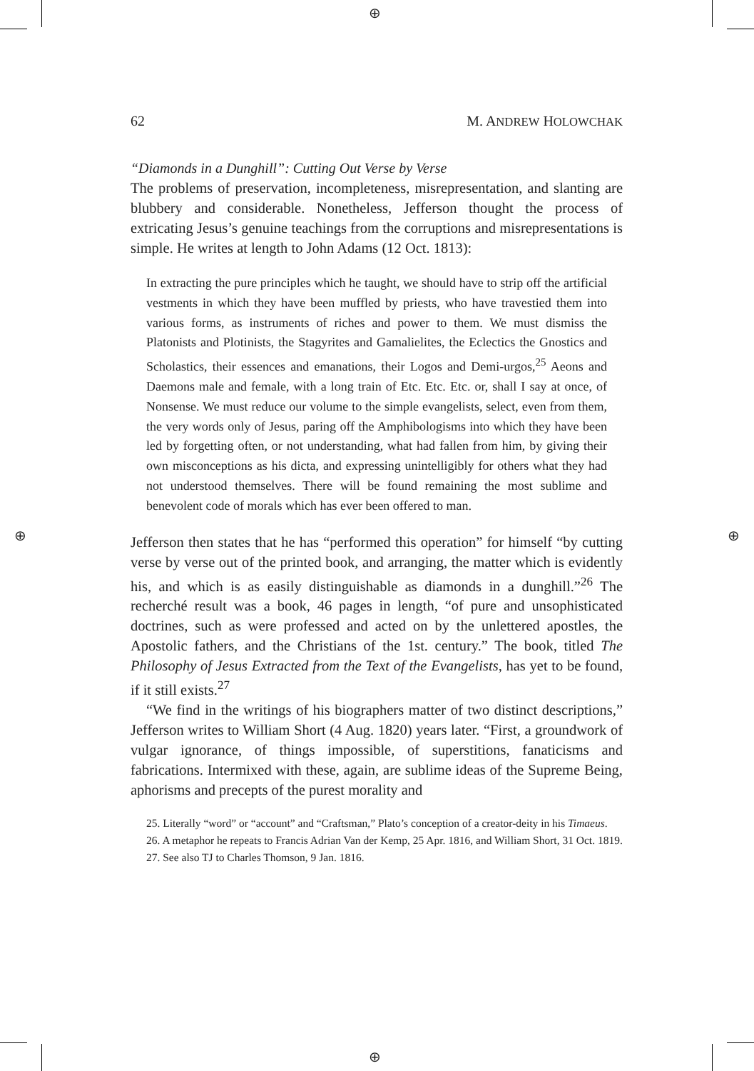⊕
⊕
⊕ ⊕
62 M. ANDREW HOLOWCHAK
“Diamonds in a Dunghill”: Cutting Out Verse by Verse
The problems of preservation, incompleteness, misrepresentation, and slanting are blubbery and considerable. Nonetheless, Jefferson thought the process of extricating Jesus’s genuine teachings from the corruptions and misrepresentations is simple. He writes at length to John Adams (12 Oct. 1813):
In extracting the pure principles which he taught, we should have to strip off the artificial vestments in which they have been muffled by priests, who have travestied them into various forms, as instruments of riches and power to them. We must dismiss the Platonists and Plotinists, the Stagyrites and Gamalielites, the Eclectics the Gnostics and Scholastics, their essences and emanations, their Logos and Demi-urgos,<sup>25</sup> Aeons and Daemons male and female, with a long train of Etc. Etc. Etc. or, shall I say at once, of Nonsense. We must reduce our volume to the simple evangelists, select, even from them, the very words only of Jesus, paring off the Amphibologisms into which they have been led by forgetting often, or not understanding, what had fallen from him, by giving their own misconceptions as his dicta, and expressing unintelligibly for others what they had not understood themselves. There will be found remaining the most sublime and benevolent code of morals which has ever been offered to man.
Jefferson then states that he has “performed this operation” for himself “by cutting verse by verse out of the printed book, and arranging, the matter which is evidently his, and which is as easily distinguishable as diamonds in a dunghill.”<sup>26</sup> The recherché result was a book, 46 pages in length, “of pure and unsophisticated doctrines, such as were professed and acted on by the unlettered apostles, the Apostolic fathers, and the Christians of the 1st. century.” The book, titled The Philosophy of Jesus Extracted from the Text of the Evangelists, has yet to be found, if it still exists.<sup>27</sup>
“We find in the writings of his biographers matter of two distinct descriptions,” Jefferson writes to William Short (4 Aug. 1820) years later. “First, a groundwork of vulgar ignorance, of things impossible, of superstitions, fanaticisms and fabrications. Intermixed with these, again, are sublime ideas of the Supreme Being, aphorisms and precepts of the purest morality and
25. Literally “word” or “account” and “Craftsman,” Plato’s conception of a creator-deity in his Timaeus.
26. A metaphor he repeats to Francis Adrian Van der Kemp, 25 Apr. 1816, and William Short, 31 Oct. 1819.
27. See also TJ to Charles Thomson, 9 Jan. 1816.